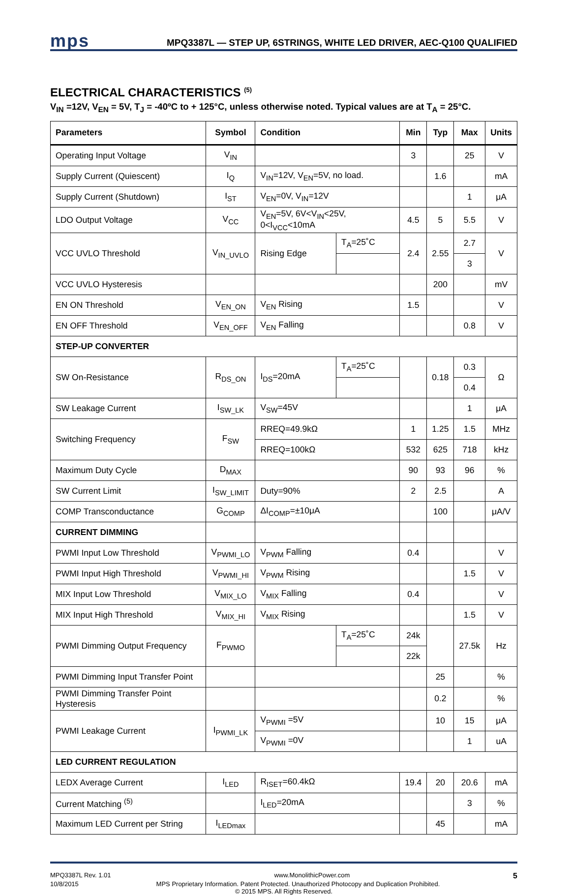mps
MPQ3387L — STEP UP, 6STRINGS, WHITE LED DRIVER, AEC-Q100 QUALIFIED
ELECTRICAL CHARACTERISTICS <sup>(5)</sup>
V<sub>IN</sub> =12V, V<sub>EN</sub> = 5V, T<sub>J</sub> = -40ºC to + 125°C, unless otherwise noted. Typical values are at T<sub>A</sub> = 25°C.
| Parameters | Symbol | Condition | | Min | Typ | Max | Units |
| --- | --- | --- | --- | --- | --- | --- | --- |
| Operating Input Voltage | V<sub>IN</sub> | | | 3 | | 25 | V |
| Supply Current (Quiescent) | I<sub>Q</sub> | V<sub>IN</sub>=12V, V<sub>EN</sub>=5V, no load. | | | 1.6 | | mA |
| Supply Current (Shutdown) | I<sub>ST</sub> | V<sub>EN</sub>=0V, V<sub>IN</sub>=12V | | | | 1 | μA |
| LDO Output Voltage | V<sub>CC</sub> | V<sub>EN</sub>=5V, 6V<V<sub>IN</sub><25V, 0<I<sub>VCC</sub><10mA | | 4.5 | 5 | 5.5 | V |
| VCC UVLO Threshold | V<sub>IN_UVLO</sub> | Rising Edge | T<sub>A</sub>=25˚C | 2.4 | 2.55 | 2.7 | V |
| | | | | | | 3 | |
| VCC UVLO Hysteresis | | | | | 200 | | mV |
| EN ON Threshold | V<sub>EN_ON</sub> | V<sub>EN</sub> Rising | | 1.5 | | | V |
| EN OFF Threshold | V<sub>EN_OFF</sub> | V<sub>EN</sub> Falling | | | | 0.8 | V |
| STEP-UP CONVERTER | | | | | | | |
| SW On-Resistance | R<sub>DS_ON</sub> | I<sub>DS</sub>=20mA | T<sub>A</sub>=25˚C | | 0.18 | 0.3 | Ω |
| | | | | | | 0.4 | |
| SW Leakage Current | I<sub>SW_LK</sub> | V<sub>SW</sub>=45V | | | | 1 | μA |
| Switching Frequency | F<sub>SW</sub> | RREQ=49.9kΩ | | 1 | 1.25 | 1.5 | MHz |
| | | RREQ=100kΩ | | 532 | 625 | 718 | kHz |
| Maximum Duty Cycle | D<sub>MAX</sub> | | | 90 | 93 | 96 | % |
| SW Current Limit | I<sub>SW_LIMIT</sub> | Duty=90% | | 2 | 2.5 | | A |
| COMP Transconductance | G<sub>COMP</sub> | ΔI<sub>COMP</sub>=±10μA | | | 100 | | μA/V |
| CURRENT DIMMING | | | | | | | |
| PWMI Input Low Threshold | V<sub>PWMI_LO</sub> | V<sub>PWM</sub> Falling | | 0.4 | | | V |
| PWMI Input High Threshold | V<sub>PWMI_HI</sub> | V<sub>PWM</sub> Rising | | | | 1.5 | V |
| MIX Input Low Threshold | V<sub>MIX_LO</sub> | V<sub>MIX</sub> Falling | | 0.4 | | | V |
| MIX Input High Threshold | V<sub>MIX_HI</sub> | V<sub>MIX</sub> Rising | | | | 1.5 | V |
| PWMI Dimming Output Frequency | F<sub>PWMO</sub> | | T<sub>A</sub>=25˚C | 24k | | 27.5k | Hz |
| | | | | 22k | | | |
| PWMI Dimming Input Transfer Point | | | | | 25 | | % |
| PWMI Dimming Transfer Point Hysteresis | | | | | 0.2 | | % |
| PWMI Leakage Current | I<sub>PWMI_LK</sub> | V<sub>PWMI</sub> =5V | | | 10 | 15 | μA |
| | | V<sub>PWMI</sub> =0V | | | | 1 | uA |
| LED CURRENT REGULATION | | | | | | | |
| LEDX Average Current | I<sub>LED</sub> | R<sub>ISET</sub>=60.4kΩ | | 19.4 | 20 | 20.6 | mA |
| Current Matching <sup>(5)</sup> | | I<sub>LED</sub>=20mA | | | | 3 | % |
| Maximum LED Current per String | I<sub>LEDmax</sub> | | | | 45 | | mA |
MPQ3387L Rev. 1.01 www.MonolithicPower.com 5
10/8/2015 MPS Proprietary Information. Patent Protected. Unauthorized Photocopy and Duplication Prohibited.
© 2015 MPS. All Rights Reserved.